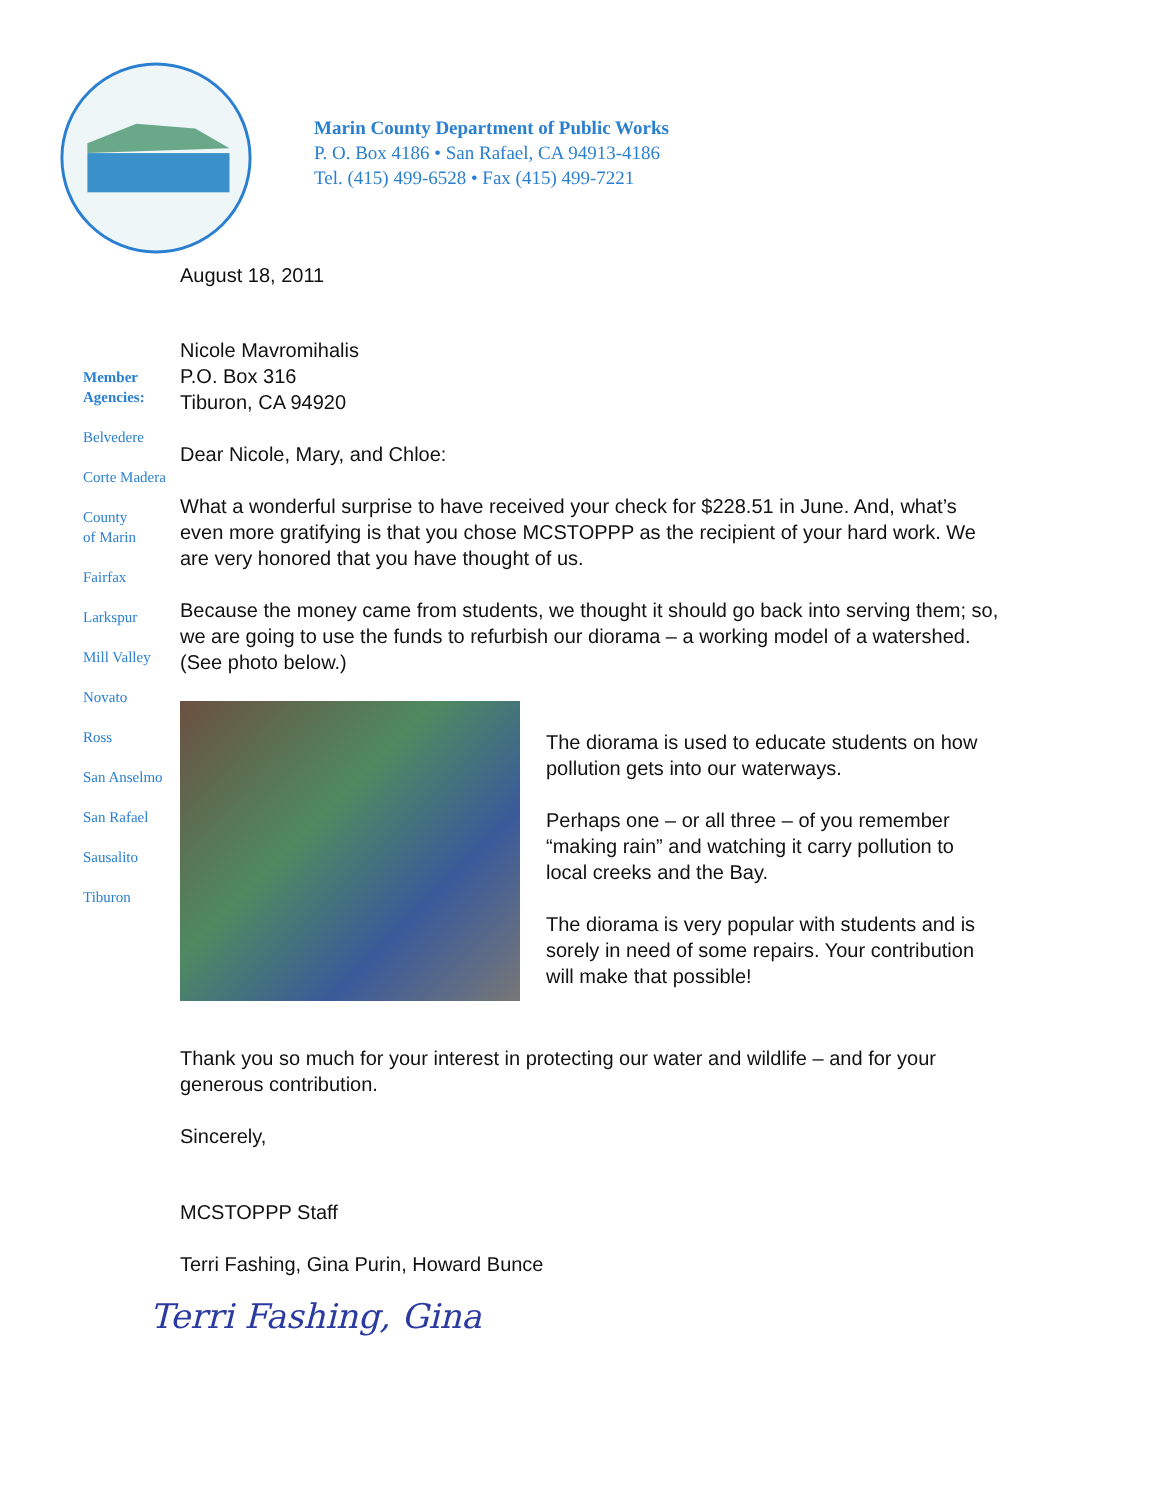Marin County Department of Public Works
P. O. Box 4186 • San Rafael, CA 94913-4186
Tel. (415) 499-6528 • Fax (415) 499-7221
August 18, 2011
Member
Agencies:
Belvedere
Corte Madera
County
of Marin
Fairfax
Larkspur
Mill Valley
Novato
Ross
San Anselmo
San Rafael
Sausalito
Tiburon
Nicole Mavromihalis
P.O. Box 316
Tiburon, CA 94920
Dear Nicole, Mary, and Chloe:
What a wonderful surprise to have received your check for $228.51 in June. And, what’s even more gratifying is that you chose MCSTOPPP as the recipient of your hard work. We are very honored that you have thought of us.
Because the money came from students, we thought it should go back into serving them; so, we are going to use the funds to refurbish our diorama – a working model of a watershed. (See photo below.)
The diorama is used to educate students on how pollution gets into our waterways.
Perhaps one – or all three – of you remember “making rain” and watching it carry pollution to local creeks and the Bay.
The diorama is very popular with students and is sorely in need of some repairs. Your contribution will make that possible!
Thank you so much for your interest in protecting our water and wildlife – and for your generous contribution.
Sincerely,
MCSTOPPP Staff
Terri Fashing, Gina Purin, Howard Bunce
Terri Fashing, Gina